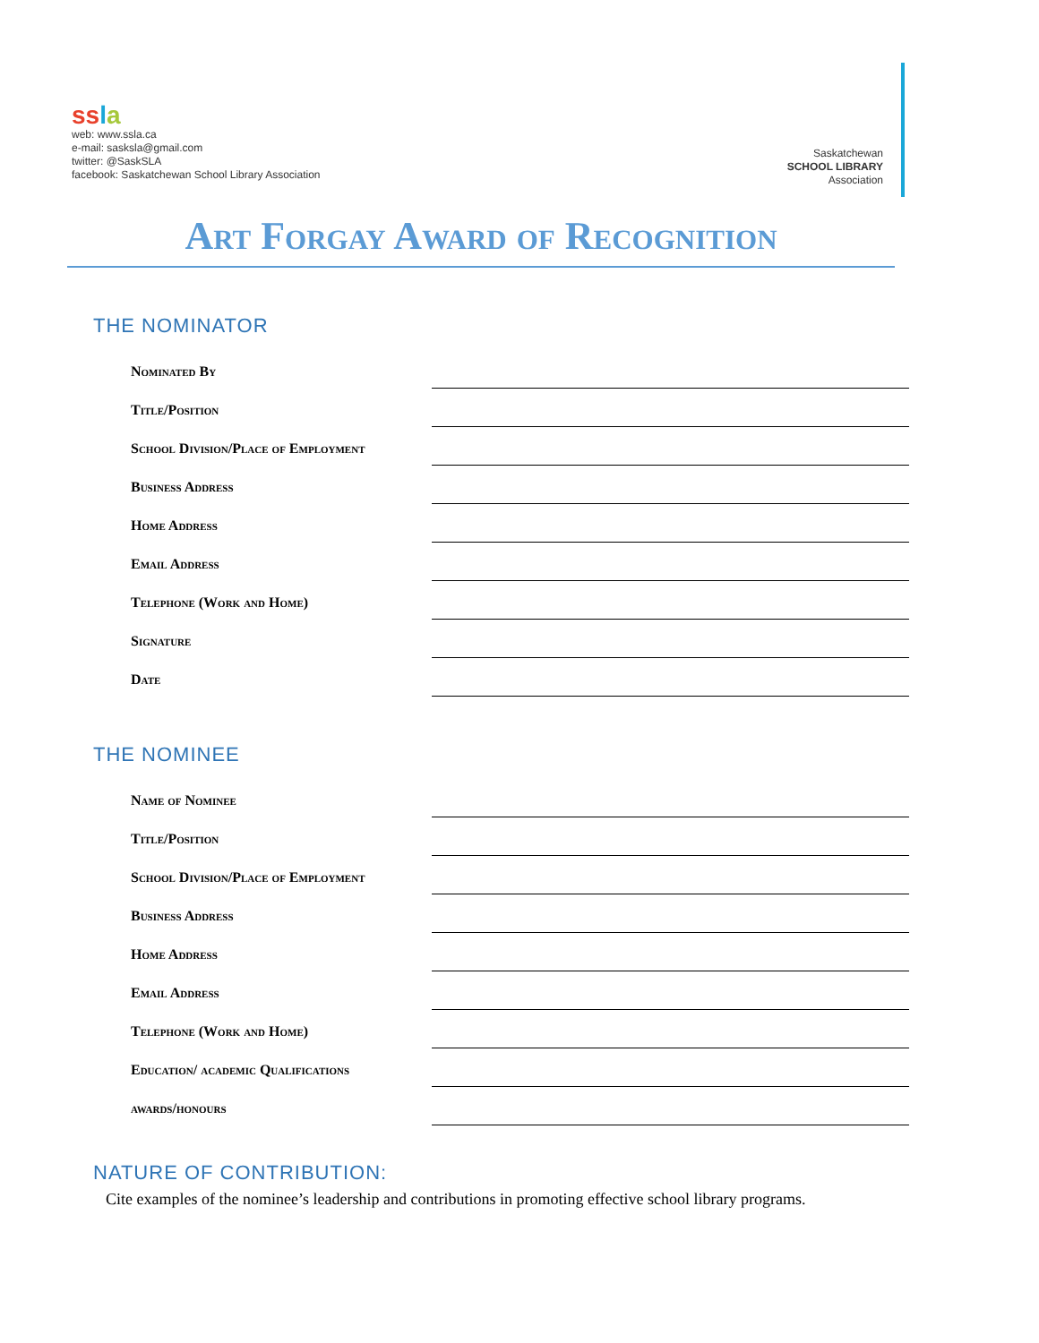ss la
web: www.ssla.ca
e-mail: sasksla@gmail.com
twitter: @SaskSLA
facebook: Saskatchewan School Library Association
Saskatchewan
SCHOOL LIBRARY
Association
Art Forgay Award of Recognition
THE NOMINATOR
Nominated By
Title/Position
School Division/Place of Employment
Business Address
Home Address
Email Address
Telephone (Work and Home)
Signature
Date
THE NOMINEE
Name of Nominee
Title/Position
School Division/Place of Employment
Business Address
Home Address
Email Address
Telephone (Work and Home)
Education/ academic Qualifications
awards/honours
NATURE OF CONTRIBUTION:
Cite examples of the nominee’s leadership and contributions in promoting effective school library programs.